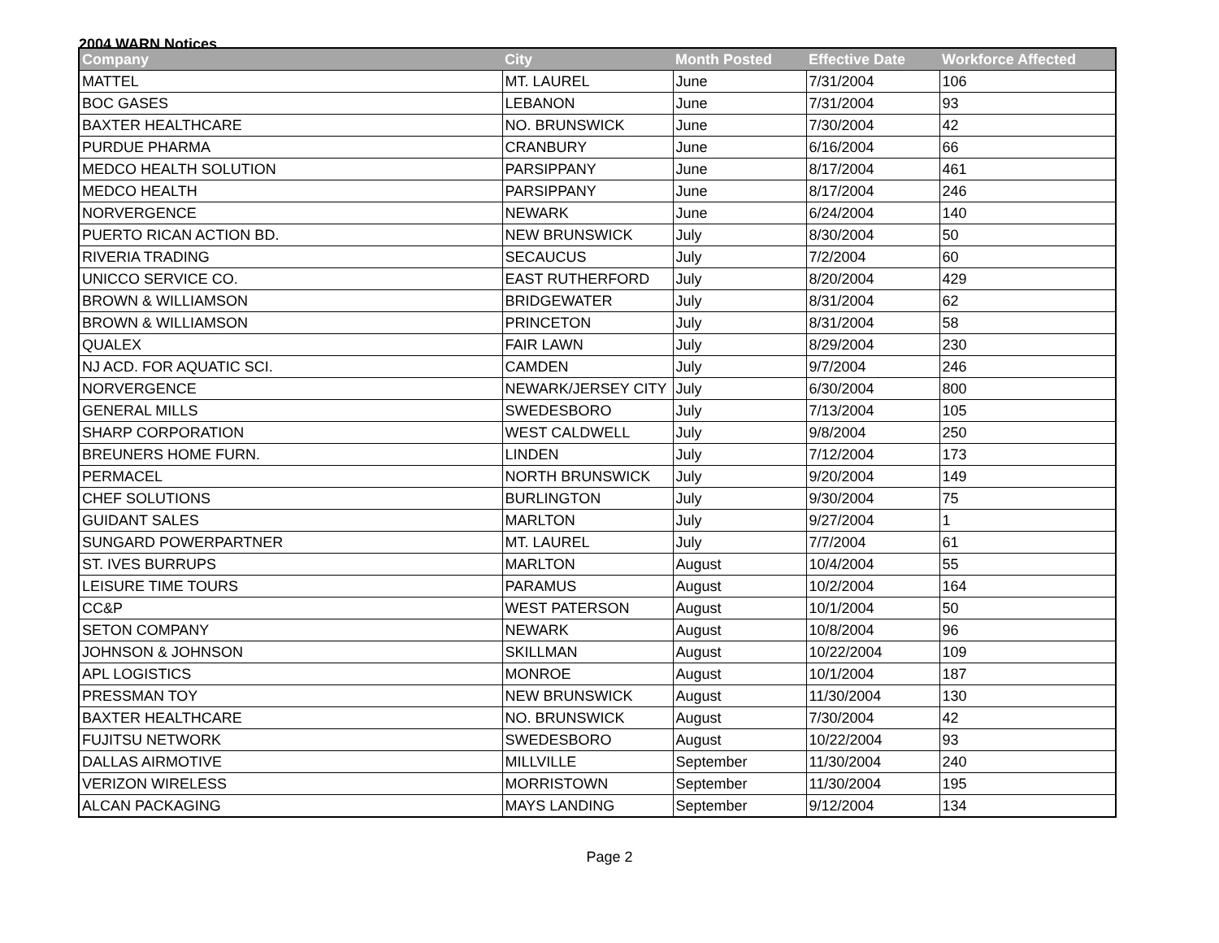2004 WARN Notices
| Company | City | Month Posted | Effective Date | Workforce Affected |
| --- | --- | --- | --- | --- |
| MATTEL | MT. LAUREL | June | 7/31/2004 | 106 |
| BOC GASES | LEBANON | June | 7/31/2004 | 93 |
| BAXTER HEALTHCARE | NO. BRUNSWICK | June | 7/30/2004 | 42 |
| PURDUE PHARMA | CRANBURY | June | 6/16/2004 | 66 |
| MEDCO HEALTH SOLUTION | PARSIPPANY | June | 8/17/2004 | 461 |
| MEDCO HEALTH | PARSIPPANY | June | 8/17/2004 | 246 |
| NORVERGENCE | NEWARK | June | 6/24/2004 | 140 |
| PUERTO RICAN ACTION BD. | NEW BRUNSWICK | July | 8/30/2004 | 50 |
| RIVERIA TRADING | SECAUCUS | July | 7/2/2004 | 60 |
| UNICCO SERVICE CO. | EAST RUTHERFORD | July | 8/20/2004 | 429 |
| BROWN & WILLIAMSON | BRIDGEWATER | July | 8/31/2004 | 62 |
| BROWN & WILLIAMSON | PRINCETON | July | 8/31/2004 | 58 |
| QUALEX | FAIR LAWN | July | 8/29/2004 | 230 |
| NJ ACD. FOR AQUATIC SCI. | CAMDEN | July | 9/7/2004 | 246 |
| NORVERGENCE | NEWARK/JERSEY CITY | July | 6/30/2004 | 800 |
| GENERAL MILLS | SWEDESBORO | July | 7/13/2004 | 105 |
| SHARP CORPORATION | WEST CALDWELL | July | 9/8/2004 | 250 |
| BREUNERS HOME FURN. | LINDEN | July | 7/12/2004 | 173 |
| PERMACEL | NORTH BRUNSWICK | July | 9/20/2004 | 149 |
| CHEF SOLUTIONS | BURLINGTON | July | 9/30/2004 | 75 |
| GUIDANT SALES | MARLTON | July | 9/27/2004 | 1 |
| SUNGARD POWERPARTNER | MT. LAUREL | July | 7/7/2004 | 61 |
| ST. IVES BURRUPS | MARLTON | August | 10/4/2004 | 55 |
| LEISURE TIME TOURS | PARAMUS | August | 10/2/2004 | 164 |
| CC&P | WEST PATERSON | August | 10/1/2004 | 50 |
| SETON COMPANY | NEWARK | August | 10/8/2004 | 96 |
| JOHNSON & JOHNSON | SKILLMAN | August | 10/22/2004 | 109 |
| APL LOGISTICS | MONROE | August | 10/1/2004 | 187 |
| PRESSMAN TOY | NEW BRUNSWICK | August | 11/30/2004 | 130 |
| BAXTER HEALTHCARE | NO. BRUNSWICK | August | 7/30/2004 | 42 |
| FUJITSU NETWORK | SWEDESBORO | August | 10/22/2004 | 93 |
| DALLAS AIRMOTIVE | MILLVILLE | September | 11/30/2004 | 240 |
| VERIZON WIRELESS | MORRISTOWN | September | 11/30/2004 | 195 |
| ALCAN PACKAGING | MAYS LANDING | September | 9/12/2004 | 134 |
Page 2